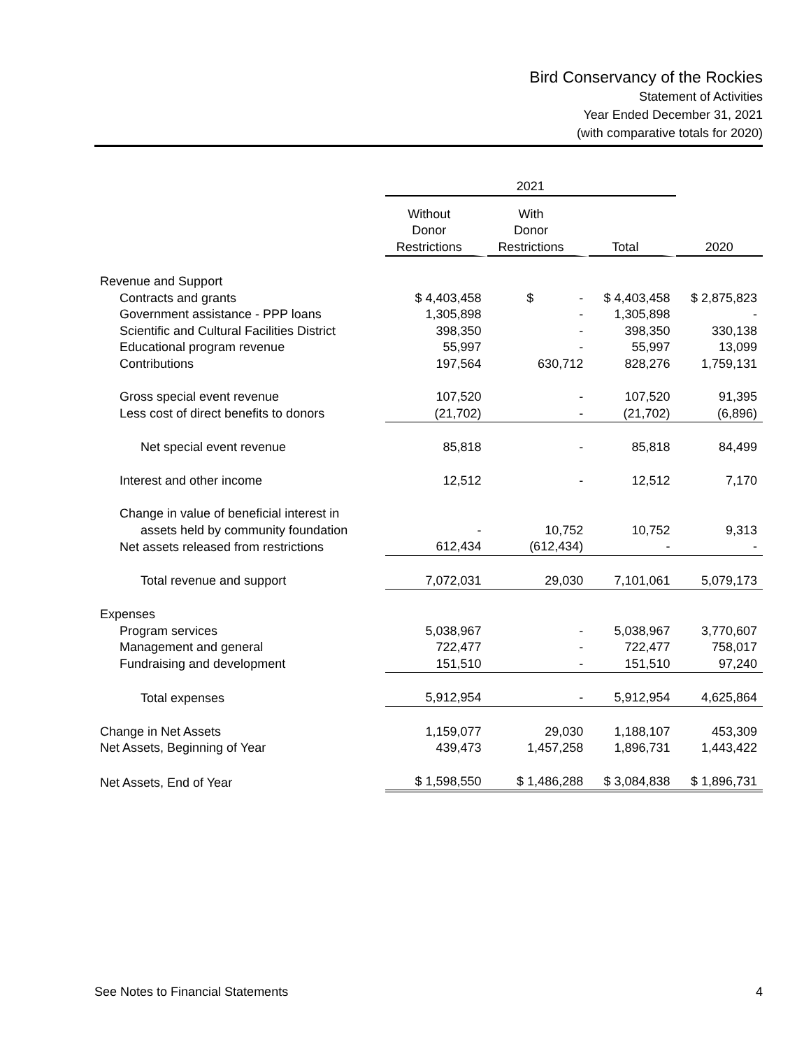Bird Conservancy of the Rockies
Statement of Activities
Year Ended December 31, 2021
(with comparative totals for 2020)
| | 2021 | | | |
| --- | --- | --- | --- | --- |
| | Without Donor Restrictions | With Donor Restrictions | Total | 2020 |
| Revenue and Support | | | | |
| Contracts and grants | $ 4,403,458 | $ - | $ 4,403,458 | $ 2,875,823 |
| Government assistance - PPP loans | 1,305,898 | - | 1,305,898 | - |
| Scientific and Cultural Facilities District | 398,350 | - | 398,350 | 330,138 |
| Educational program revenue | 55,997 | - | 55,997 | 13,099 |
| Contributions | 197,564 | 630,712 | 828,276 | 1,759,131 |
| Gross special event revenue | 107,520 | - | 107,520 | 91,395 |
| Less cost of direct benefits to donors | (21,702) | - | (21,702) | (6,896) |
| Net special event revenue | 85,818 | - | 85,818 | 84,499 |
| Interest and other income | 12,512 | - | 12,512 | 7,170 |
| Change in value of beneficial interest in | | | | |
| assets held by community foundation | - | 10,752 | 10,752 | 9,313 |
| Net assets released from restrictions | 612,434 | (612,434) | - | - |
| Total revenue and support | 7,072,031 | 29,030 | 7,101,061 | 5,079,173 |
| Expenses | | | | |
| Program services | 5,038,967 | - | 5,038,967 | 3,770,607 |
| Management and general | 722,477 | - | 722,477 | 758,017 |
| Fundraising and development | 151,510 | - | 151,510 | 97,240 |
| Total expenses | 5,912,954 | - | 5,912,954 | 4,625,864 |
| Change in Net Assets | 1,159,077 | 29,030 | 1,188,107 | 453,309 |
| Net Assets, Beginning of Year | 439,473 | 1,457,258 | 1,896,731 | 1,443,422 |
| Net Assets, End of Year | $ 1,598,550 | $ 1,486,288 | $ 3,084,838 | $ 1,896,731 |
See Notes to Financial Statements 4